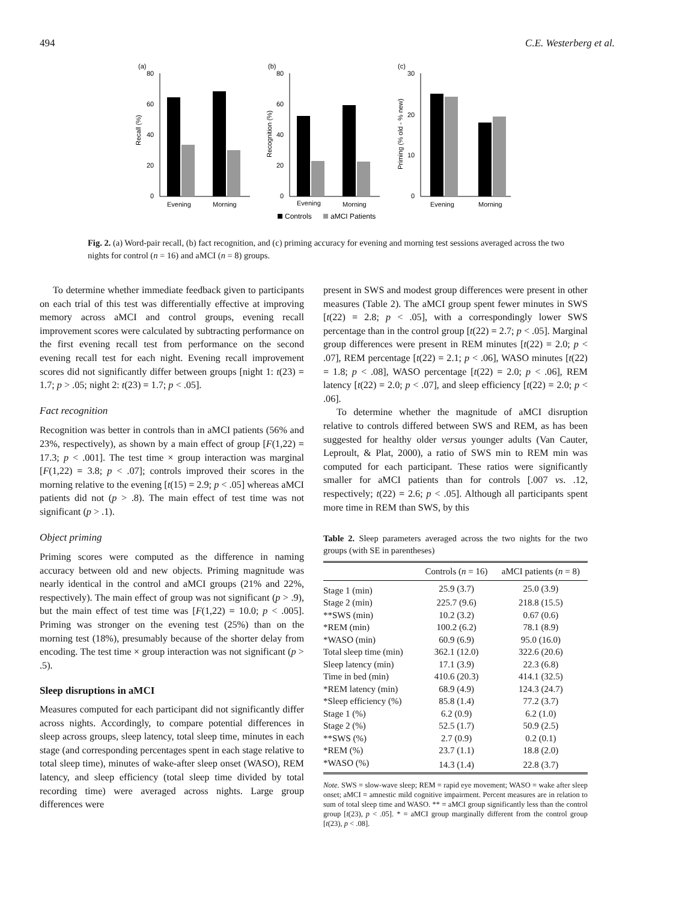494 C.E. Westerberg et al.
(a)
(b)
(c)
80
60
40
20
0
Recall (%)
Evening
Morning
80
60
40
20
0
Recognition (%)
Evening
Morning
30
20
10
0
Priming (% old - % new)
Evening
Morning
Controls
aMCI Patients
Fig. 2. (a) Word-pair recall, (b) fact recognition, and (c) priming accuracy for evening and morning test sessions averaged across the two nights for control (n = 16) and aMCI (n = 8) groups.
To determine whether immediate feedback given to participants on each trial of this test was differentially effective at improving memory across aMCI and control groups, evening recall improvement scores were calculated by subtracting performance on the first evening recall test from performance on the second evening recall test for each night. Evening recall improvement scores did not significantly differ between groups [night 1: t(23) = 1.7; p > .05; night 2: t(23) = 1.7; p < .05].
Fact recognition
Recognition was better in controls than in aMCI patients (56% and 23%, respectively), as shown by a main effect of group [F(1,22) = 17.3; p < .001]. The test time × group interaction was marginal [F(1,22) = 3.8; p < .07]; controls improved their scores in the morning relative to the evening [t(15) = 2.9; p < .05] whereas aMCI patients did not (p > .8). The main effect of test time was not significant (p > .1).
Object priming
Priming scores were computed as the difference in naming accuracy between old and new objects. Priming magnitude was nearly identical in the control and aMCI groups (21% and 22%, respectively). The main effect of group was not significant (p > .9), but the main effect of test time was [F(1,22) = 10.0; p < .005]. Priming was stronger on the evening test (25%) than on the morning test (18%), presumably because of the shorter delay from encoding. The test time × group interaction was not significant (p > .5).
Sleep disruptions in aMCI
Measures computed for each participant did not significantly differ across nights. Accordingly, to compare potential differences in sleep across groups, sleep latency, total sleep time, minutes in each stage (and corresponding percentages spent in each stage relative to total sleep time), minutes of wake-after sleep onset (WASO), REM latency, and sleep efficiency (total sleep time divided by total recording time) were averaged across nights. Large group differences were
present in SWS and modest group differences were present in other measures (Table 2). The aMCI group spent fewer minutes in SWS [t(22) = 2.8; p < .05], with a correspondingly lower SWS percentage than in the control group [t(22) = 2.7; p < .05]. Marginal group differences were present in REM minutes [t(22) = 2.0; p < .07], REM percentage [t(22) = 2.1; p < .06], WASO minutes [t(22) = 1.8; p < .08], WASO percentage [t(22) = 2.0; p < .06], REM latency [t(22) = 2.0; p < .07], and sleep efficiency [t(22) = 2.0; p < .06].
To determine whether the magnitude of aMCI disruption relative to controls differed between SWS and REM, as has been suggested for healthy older versus younger adults (Van Cauter, Leproult, & Plat, 2000), a ratio of SWS min to REM min was computed for each participant. These ratios were significantly smaller for aMCI patients than for controls [.007 vs. .12, respectively; t(22) = 2.6; p < .05]. Although all participants spent more time in REM than SWS, by this
Table 2. Sleep parameters averaged across the two nights for the two groups (with SE in parentheses)
| | Controls ( n = 16) | aMCI patients ( n = 8) |
| --- | --- | --- |
| Stage 1 (min) | 25.9 (3.7) | 25.0 (3.9) |
| Stage 2 (min) | 225.7 (9.6) | 218.8 (15.5) |
| **SWS (min) | 10.2 (3.2) | 0.67 (0.6) |
| *REM (min) | 100.2 (6.2) | 78.1 (8.9) |
| *WASO (min) | 60.9 (6.9) | 95.0 (16.0) |
| Total sleep time (min) | 362.1 (12.0) | 322.6 (20.6) |
| Sleep latency (min) | 17.1 (3.9) | 22.3 (6.8) |
| Time in bed (min) | 410.6 (20.3) | 414.1 (32.5) |
| *REM latency (min) | 68.9 (4.9) | 124.3 (24.7) |
| *Sleep efficiency (%) | 85.8 (1.4) | 77.2 (3.7) |
| Stage 1 (%) | 6.2 (0.9) | 6.2 (1.0) |
| Stage 2 (%) | 52.5 (1.7) | 50.9 (2.5) |
| **SWS (%) | 2.7 (0.9) | 0.2 (0.1) |
| *REM (%) | 23.7 (1.1) | 18.8 (2.0) |
| *WASO (%) | 14.3 (1.4) | 22.8 (3.7) |
Note. SWS = slow-wave sleep; REM = rapid eye movement; WASO = wake after sleep onset; aMCI = amnestic mild cognitive impairment. Percent measures are in relation to sum of total sleep time and WASO. ** = aMCI group significantly less than the control group [t(23), p < .05]. * = aMCI group marginally different from the control group [t(23), p < .08].